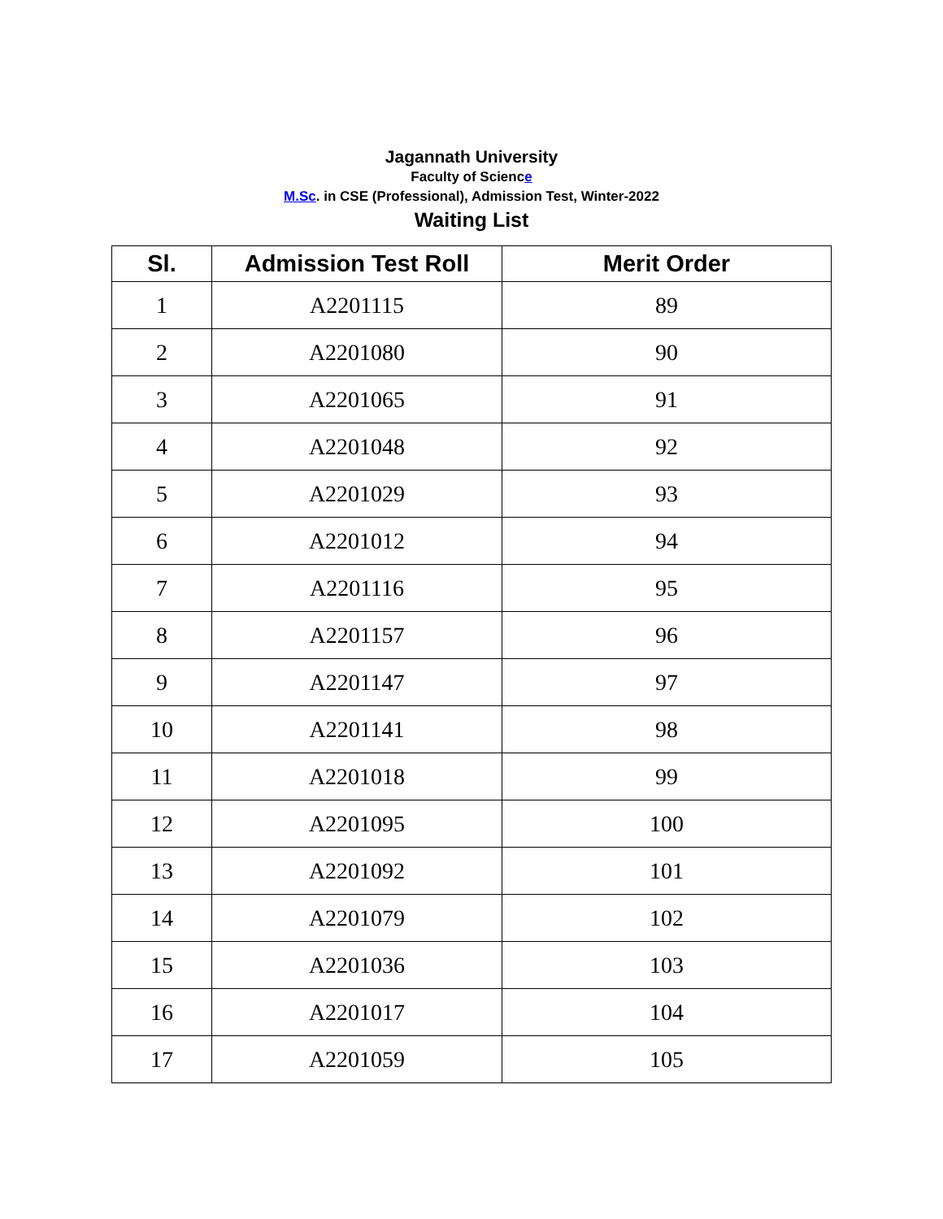Jagannath University
Faculty of Science
M.Sc. in CSE (Professional), Admission Test, Winter-2022
Waiting List
| Sl. | Admission Test Roll | Merit Order |
| --- | --- | --- |
| 1 | A2201115 | 89 |
| 2 | A2201080 | 90 |
| 3 | A2201065 | 91 |
| 4 | A2201048 | 92 |
| 5 | A2201029 | 93 |
| 6 | A2201012 | 94 |
| 7 | A2201116 | 95 |
| 8 | A2201157 | 96 |
| 9 | A2201147 | 97 |
| 10 | A2201141 | 98 |
| 11 | A2201018 | 99 |
| 12 | A2201095 | 100 |
| 13 | A2201092 | 101 |
| 14 | A2201079 | 102 |
| 15 | A2201036 | 103 |
| 16 | A2201017 | 104 |
| 17 | A2201059 | 105 |